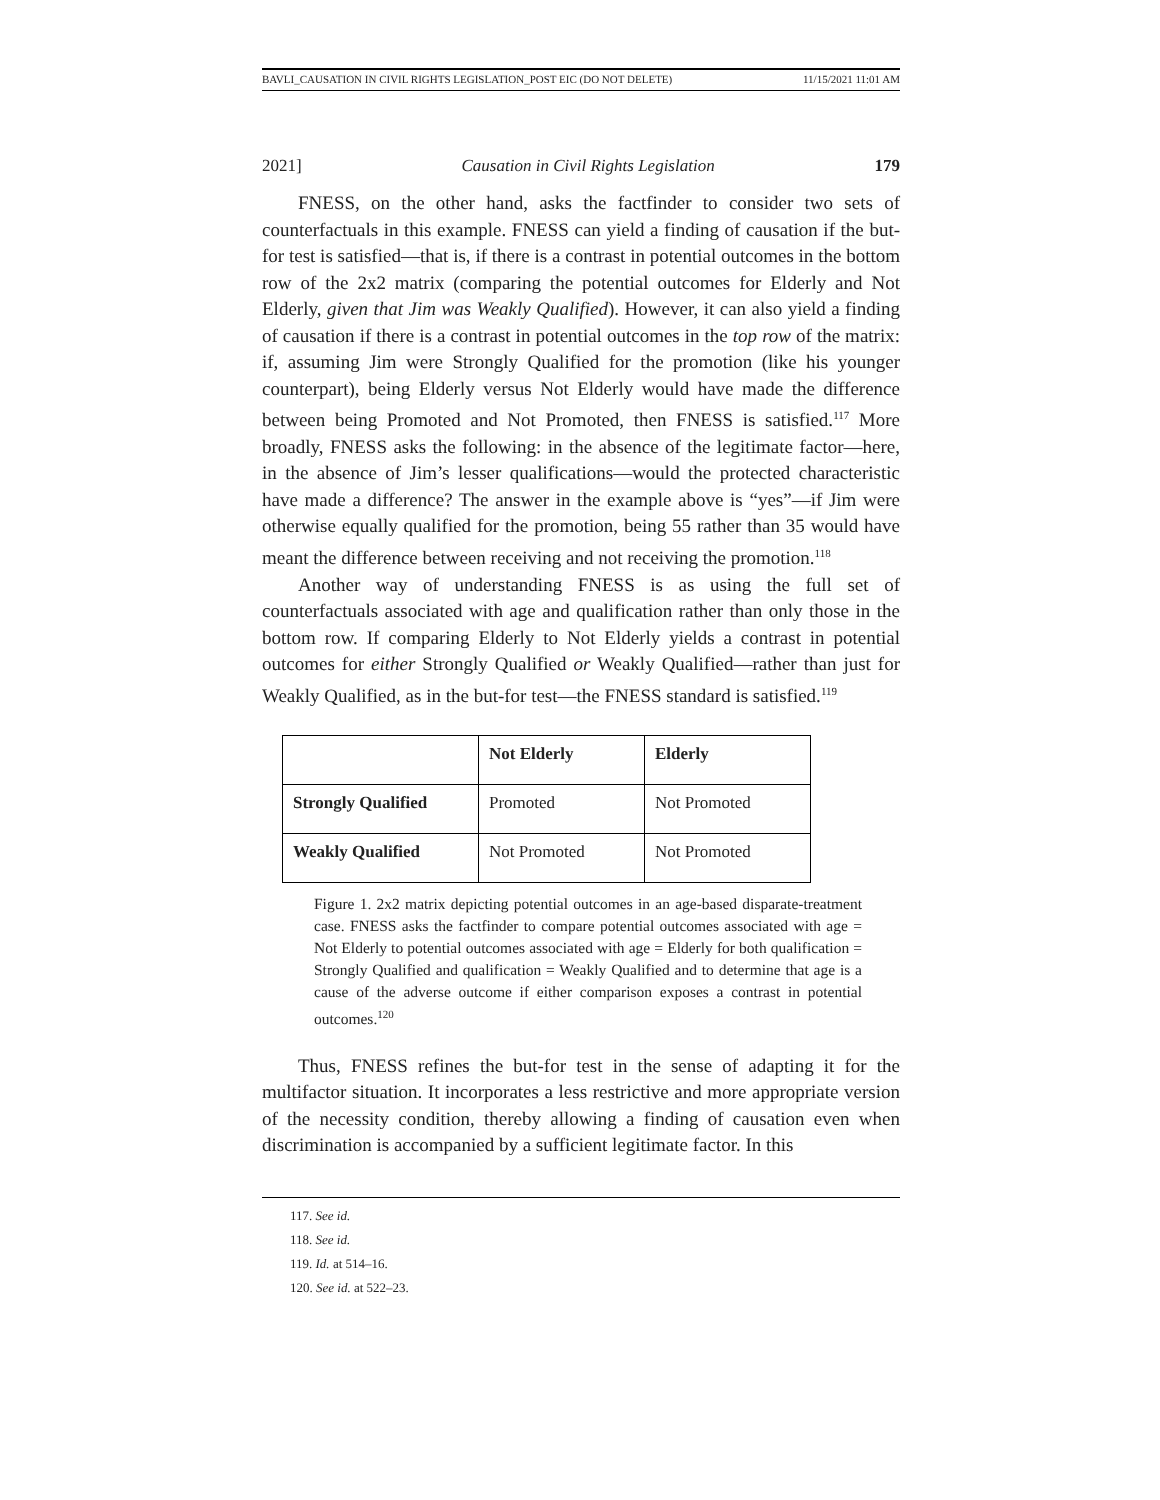BAVLI_CAUSATION IN CIVIL RIGHTS LEGISLATION_POST EIC (DO NOT DELETE) 11/15/2021 11:01 AM
2021] Causation in Civil Rights Legislation 179
FNESS, on the other hand, asks the factfinder to consider two sets of counterfactuals in this example. FNESS can yield a finding of causation if the but-for test is satisfied—that is, if there is a contrast in potential outcomes in the bottom row of the 2x2 matrix (comparing the potential outcomes for Elderly and Not Elderly, given that Jim was Weakly Qualified). However, it can also yield a finding of causation if there is a contrast in potential outcomes in the top row of the matrix: if, assuming Jim were Strongly Qualified for the promotion (like his younger counterpart), being Elderly versus Not Elderly would have made the difference between being Promoted and Not Promoted, then FNESS is satisfied.<sup>117</sup> More broadly, FNESS asks the following: in the absence of the legitimate factor—here, in the absence of Jim’s lesser qualifications—would the protected characteristic have made a difference? The answer in the example above is “yes”—if Jim were otherwise equally qualified for the promotion, being 55 rather than 35 would have meant the difference between receiving and not receiving the promotion.<sup>118</sup>
Another way of understanding FNESS is as using the full set of counterfactuals associated with age and qualification rather than only those in the bottom row. If comparing Elderly to Not Elderly yields a contrast in potential outcomes for either Strongly Qualified or Weakly Qualified—rather than just for Weakly Qualified, as in the but-for test—the FNESS standard is satisfied.<sup>119</sup>
| | Not Elderly | Elderly |
| --- | --- | --- |
| Strongly Qualified | Promoted | Not Promoted |
| Weakly Qualified | Not Promoted | Not Promoted |
Figure 1. 2x2 matrix depicting potential outcomes in an age-based disparate-treatment case. FNESS asks the factfinder to compare potential outcomes associated with age = Not Elderly to potential outcomes associated with age = Elderly for both qualification = Strongly Qualified and qualification = Weakly Qualified and to determine that age is a cause of the adverse outcome if either comparison exposes a contrast in potential outcomes.<sup>120</sup>
Thus, FNESS refines the but-for test in the sense of adapting it for the multifactor situation. It incorporates a less restrictive and more appropriate version of the necessity condition, thereby allowing a finding of causation even when discrimination is accompanied by a sufficient legitimate factor. In this
117. See id.
118. See id.
119. Id. at 514–16.
120. See id. at 522–23.